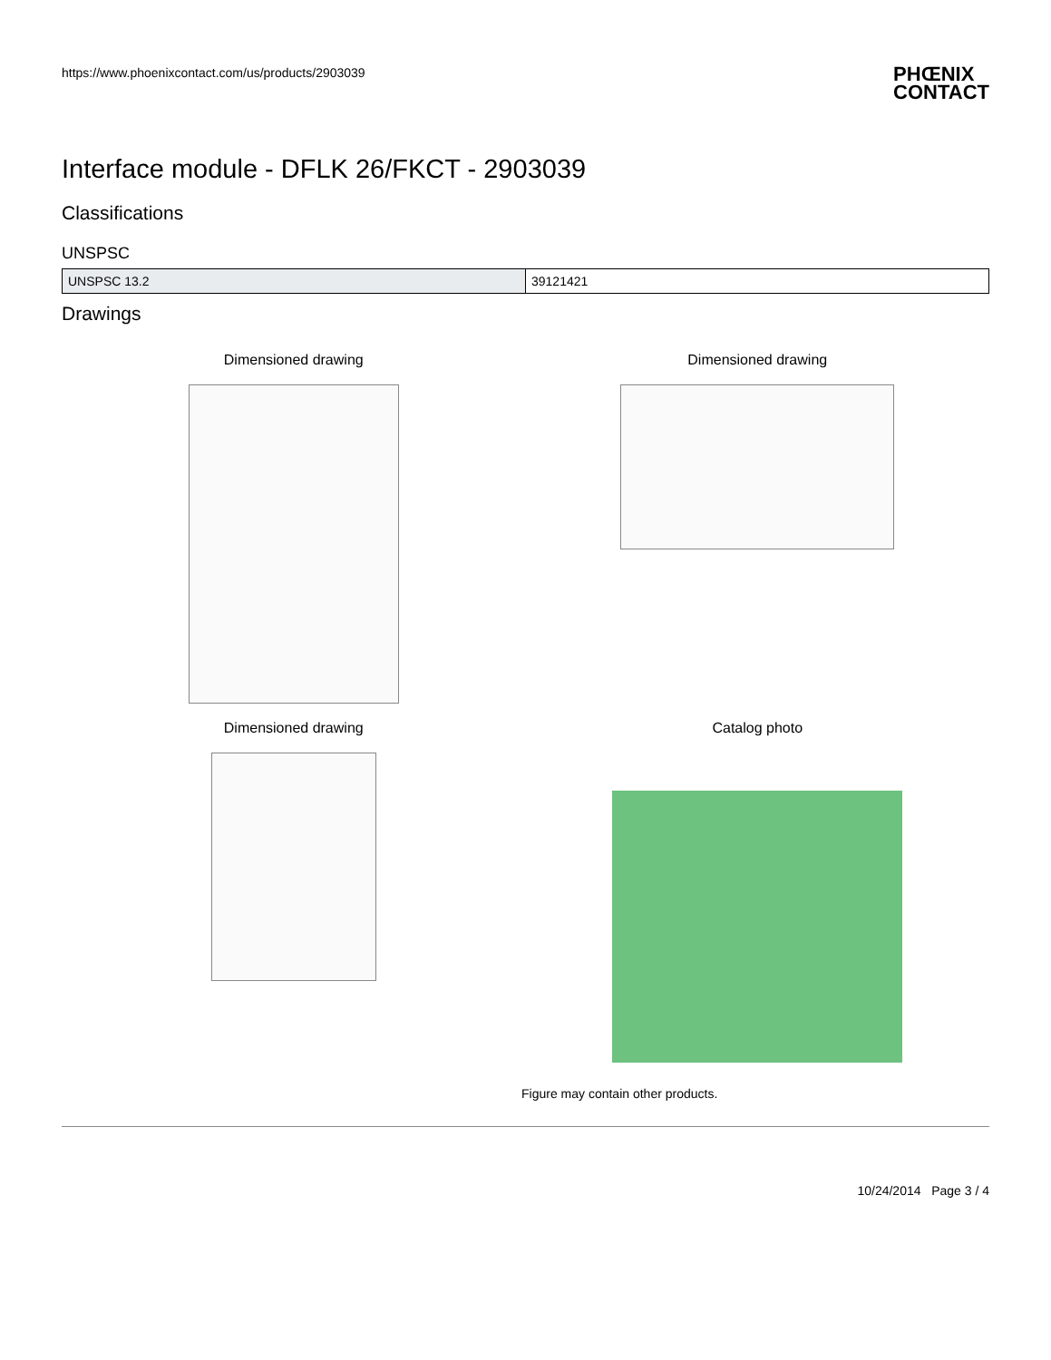https://www.phoenixcontact.com/us/products/2903039
PHŒNIX
CONTACT
Interface module - DFLK 26/FKCT - 2903039
Classifications
UNSPSC
| UNSPSC 13.2 | 39121421 |
Drawings
Dimensioned drawing
Dimensioned drawing
Dimensioned drawing
Catalog photo
Figure may contain other products.
10/24/2014 Page 3 / 4